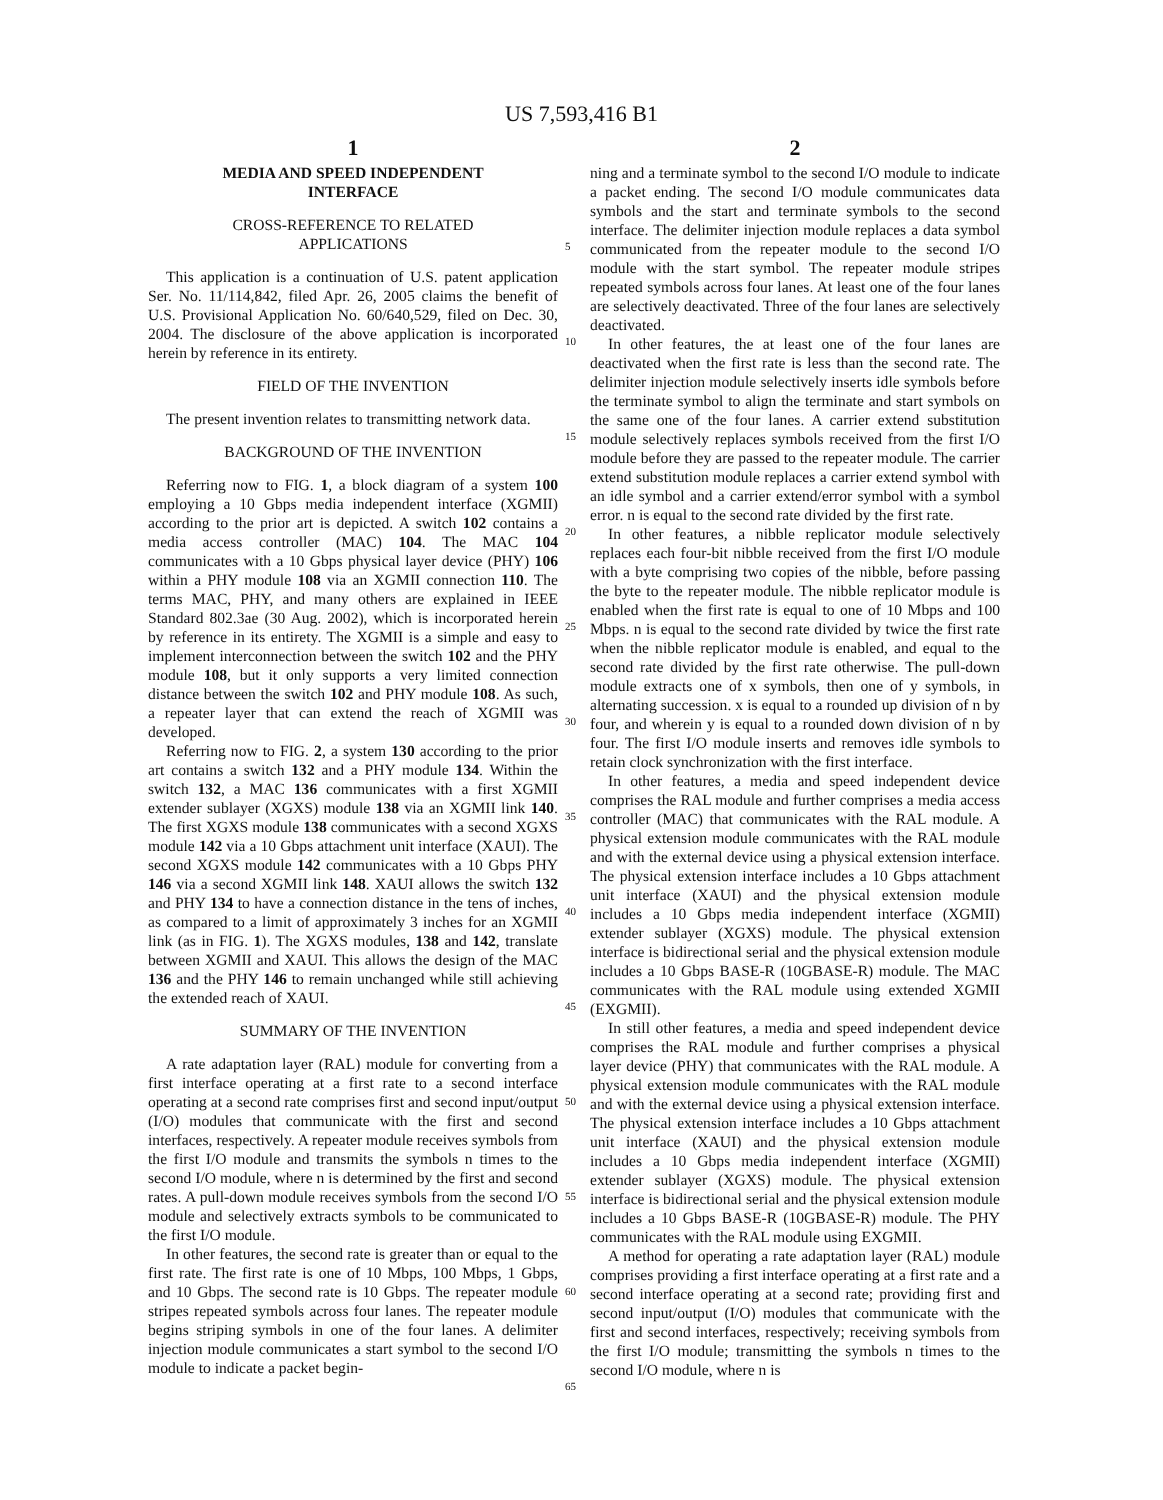US 7,593,416 B1
1
MEDIA AND SPEED INDEPENDENT
INTERFACE
CROSS-REFERENCE TO RELATED
APPLICATIONS
This application is a continuation of U.S. patent application Ser. No. 11/114,842, filed Apr. 26, 2005 claims the benefit of U.S. Provisional Application No. 60/640,529, filed on Dec. 30, 2004. The disclosure of the above application is incorporated herein by reference in its entirety.
FIELD OF THE INVENTION
The present invention relates to transmitting network data.
BACKGROUND OF THE INVENTION
Referring now to FIG. 1, a block diagram of a system 100 employing a 10 Gbps media independent interface (XGMII) according to the prior art is depicted. A switch 102 contains a media access controller (MAC) 104. The MAC 104 communicates with a 10 Gbps physical layer device (PHY) 106 within a PHY module 108 via an XGMII connection 110. The terms MAC, PHY, and many others are explained in IEEE Standard 802.3ae (30 Aug. 2002), which is incorporated herein by reference in its entirety. The XGMII is a simple and easy to implement interconnection between the switch 102 and the PHY module 108, but it only supports a very limited connection distance between the switch 102 and PHY module 108. As such, a repeater layer that can extend the reach of XGMII was developed.
Referring now to FIG. 2, a system 130 according to the prior art contains a switch 132 and a PHY module 134. Within the switch 132, a MAC 136 communicates with a first XGMII extender sublayer (XGXS) module 138 via an XGMII link 140. The first XGXS module 138 communicates with a second XGXS module 142 via a 10 Gbps attachment unit interface (XAUI). The second XGXS module 142 communicates with a 10 Gbps PHY 146 via a second XGMII link 148. XAUI allows the switch 132 and PHY 134 to have a connection distance in the tens of inches, as compared to a limit of approximately 3 inches for an XGMII link (as in FIG. 1). The XGXS modules, 138 and 142, translate between XGMII and XAUI. This allows the design of the MAC 136 and the PHY 146 to remain unchanged while still achieving the extended reach of XAUI.
SUMMARY OF THE INVENTION
A rate adaptation layer (RAL) module for converting from a first interface operating at a first rate to a second interface operating at a second rate comprises first and second input/output (I/O) modules that communicate with the first and second interfaces, respectively. A repeater module receives symbols from the first I/O module and transmits the symbols n times to the second I/O module, where n is determined by the first and second rates. A pull-down module receives symbols from the second I/O module and selectively extracts symbols to be communicated to the first I/O module.
In other features, the second rate is greater than or equal to the first rate. The first rate is one of 10 Mbps, 100 Mbps, 1 Gbps, and 10 Gbps. The second rate is 10 Gbps. The repeater module stripes repeated symbols across four lanes. The repeater module begins striping symbols in one of the four lanes. A delimiter injection module communicates a start symbol to the second I/O module to indicate a packet begin-
5
10
15
20
25
30
35
40
45
50
55
60
65
2
ning and a terminate symbol to the second I/O module to indicate a packet ending. The second I/O module communicates data symbols and the start and terminate symbols to the second interface. The delimiter injection module replaces a data symbol communicated from the repeater module to the second I/O module with the start symbol. The repeater module stripes repeated symbols across four lanes. At least one of the four lanes are selectively deactivated. Three of the four lanes are selectively deactivated.
In other features, the at least one of the four lanes are deactivated when the first rate is less than the second rate. The delimiter injection module selectively inserts idle symbols before the terminate symbol to align the terminate and start symbols on the same one of the four lanes. A carrier extend substitution module selectively replaces symbols received from the first I/O module before they are passed to the repeater module. The carrier extend substitution module replaces a carrier extend symbol with an idle symbol and a carrier extend/error symbol with a symbol error. n is equal to the second rate divided by the first rate.
In other features, a nibble replicator module selectively replaces each four-bit nibble received from the first I/O module with a byte comprising two copies of the nibble, before passing the byte to the repeater module. The nibble replicator module is enabled when the first rate is equal to one of 10 Mbps and 100 Mbps. n is equal to the second rate divided by twice the first rate when the nibble replicator module is enabled, and equal to the second rate divided by the first rate otherwise. The pull-down module extracts one of x symbols, then one of y symbols, in alternating succession. x is equal to a rounded up division of n by four, and wherein y is equal to a rounded down division of n by four. The first I/O module inserts and removes idle symbols to retain clock synchronization with the first interface.
In other features, a media and speed independent device comprises the RAL module and further comprises a media access controller (MAC) that communicates with the RAL module. A physical extension module communicates with the RAL module and with the external device using a physical extension interface. The physical extension interface includes a 10 Gbps attachment unit interface (XAUI) and the physical extension module includes a 10 Gbps media independent interface (XGMII) extender sublayer (XGXS) module. The physical extension interface is bidirectional serial and the physical extension module includes a 10 Gbps BASE-R (10GBASE-R) module. The MAC communicates with the RAL module using extended XGMII (EXGMII).
In still other features, a media and speed independent device comprises the RAL module and further comprises a physical layer device (PHY) that communicates with the RAL module. A physical extension module communicates with the RAL module and with the external device using a physical extension interface. The physical extension interface includes a 10 Gbps attachment unit interface (XAUI) and the physical extension module includes a 10 Gbps media independent interface (XGMII) extender sublayer (XGXS) module. The physical extension interface is bidirectional serial and the physical extension module includes a 10 Gbps BASE-R (10GBASE-R) module. The PHY communicates with the RAL module using EXGMII.
A method for operating a rate adaptation layer (RAL) module comprises providing a first interface operating at a first rate and a second interface operating at a second rate; providing first and second input/output (I/O) modules that communicate with the first and second interfaces, respectively; receiving symbols from the first I/O module; transmitting the symbols n times to the second I/O module, where n is